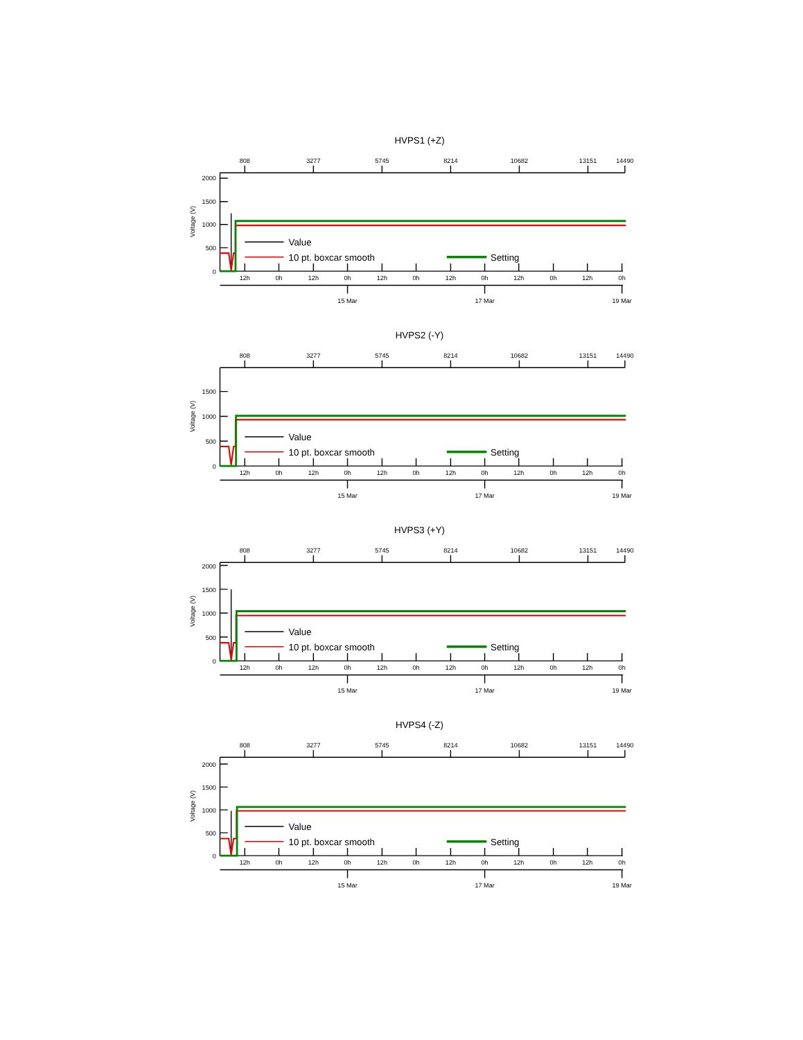HVPS1 (+Z)
808
3277
5745
8214
10682
13151
14490
2000
1500
1000
500
0
Voltage (V)
Value
10 pt. boxcar smooth
Setting
12h
0h
12h
0h
12h
0h
12h
0h
12h
0h
12h
0h
15 Mar
17 Mar
19 Mar
HVPS2 (-Y)
808
3277
5745
8214
10682
13151
14490
1500
1000
500
0
Voltage (V)
Value
10 pt. boxcar smooth
Setting
12h
0h
12h
0h
12h
0h
12h
0h
12h
0h
12h
0h
15 Mar
17 Mar
19 Mar
HVPS3 (+Y)
808
3277
5745
8214
10682
13151
14490
2000
1500
1000
500
0
Voltage (V)
Value
10 pt. boxcar smooth
Setting
12h
0h
12h
0h
12h
0h
12h
0h
12h
0h
12h
0h
15 Mar
17 Mar
19 Mar
HVPS4 (-Z)
808
3277
5745
8214
10682
13151
14490
2000
1500
1000
500
0
Voltage (V)
Value
10 pt. boxcar smooth
Setting
12h
0h
12h
0h
12h
0h
12h
0h
12h
0h
12h
0h
15 Mar
17 Mar
19 Mar